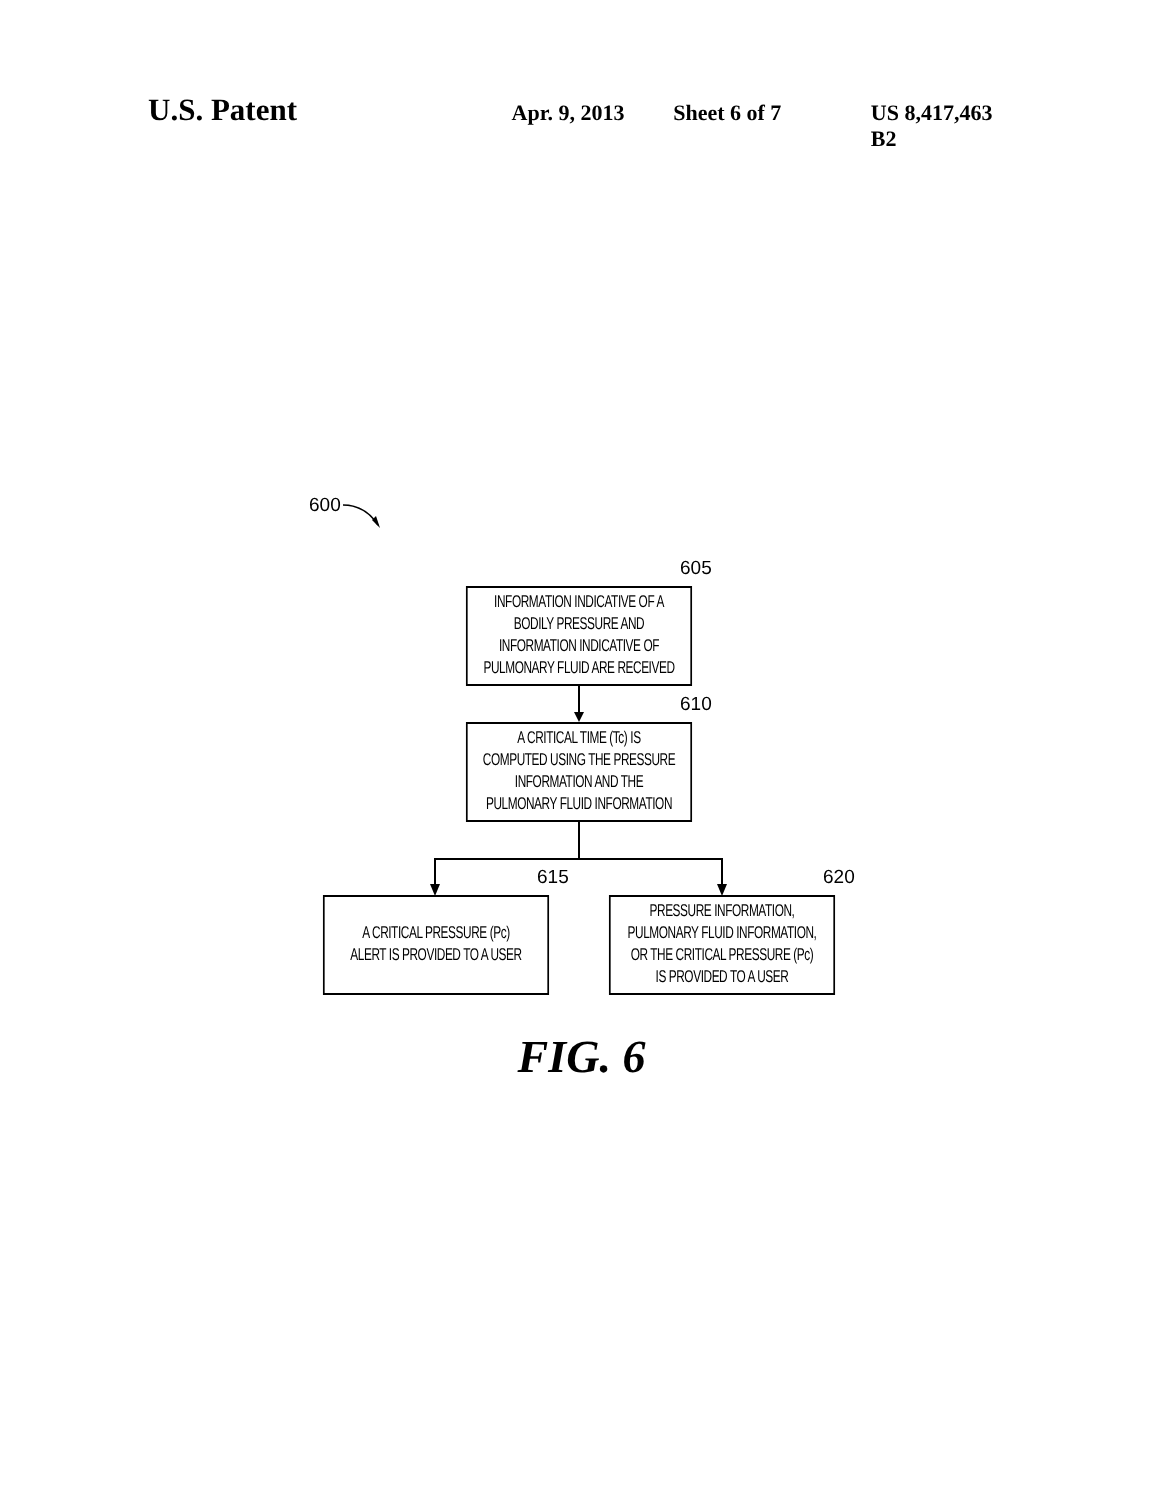U.S. Patent Apr. 9, 2013 Sheet 6 of 7 US 8,417,463 B2
600
605
INFORMATION INDICATIVE OF A
BODILY PRESSURE AND
INFORMATION INDICATIVE OF
PULMONARY FLUID ARE RECEIVED
610
A CRITICAL TIME (Tc) IS
COMPUTED USING THE PRESSURE
INFORMATION AND THE
PULMONARY FLUID INFORMATION
615 620
A CRITICAL PRESSURE (Pc)
ALERT IS PROVIDED TO A USER
PRESSURE INFORMATION,
PULMONARY FLUID INFORMATION,
OR THE CRITICAL PRESSURE (Pc)
IS PROVIDED TO A USER
FIG. 6